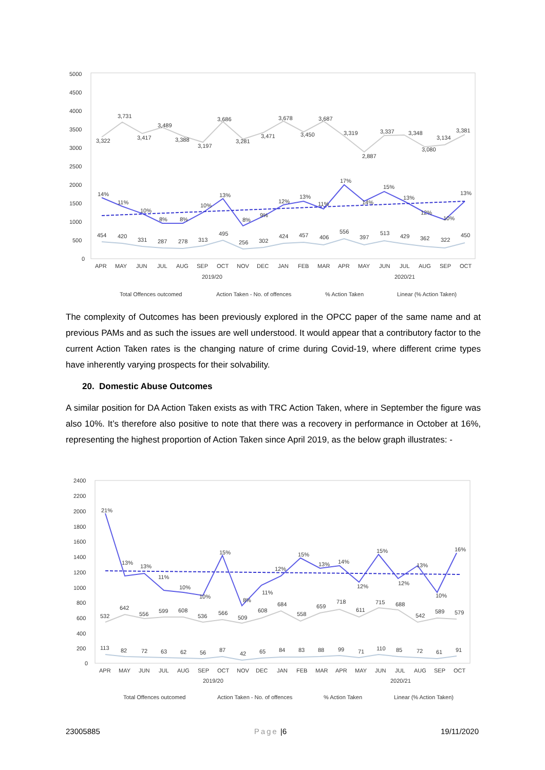5000
4500
4000
3500
3000
2500
2000
1500
1000
500
0
3,322
3,731
3,417
3,489
3,388
3,197
3,686
3,281
3,471
3,678
3,450
3,687
3,319
2,887
3,337
3,348
3,080
3,134
3,381
14%
11%
10%
8%
8%
10%
13%
8%
9%
12%
13%
11%
17%
14%
15%
13%
12%
10%
13%
454
420
331
287
278
313
495
256
302
424
457
406
556
397
513
429
362
322
450
APR
MAY
JUN
JUL
AUG
SEP
OCT
NOV
DEC
JAN
FEB
MAR
APR
MAY
JUN
JUL
AUG
SEP
OCT
2019/20
2020/21
Total Offences outcomed
Action Taken - No. of offences
% Action Taken
Linear (% Action Taken)
The complexity of Outcomes has been previously explored in the OPCC paper of the same name and at previous PAMs and as such the issues are well understood. It would appear that a contributory factor to the current Action Taken rates is the changing nature of crime during Covid-19, where different crime types have inherently varying prospects for their solvability.
20. Domestic Abuse Outcomes
A similar position for DA Action Taken exists as with TRC Action Taken, where in September the figure was also 10%. It’s therefore also positive to note that there was a recovery in performance in October at 16%, representing the highest proportion of Action Taken since April 2019, as the below graph illustrates: -
2400
2200
2000
1800
1600
1400
1200
1000
800
600
400
200
0
21%
13%
13%
11%
10%
10%
15%
8%
11%
12%
15%
13%
14%
12%
15%
12%
13%
10%
16%
532
642
556
599
608
536
566
509
608
684
558
659
718
611
715
688
542
589
579
113
82
72
63
62
56
87
42
65
84
83
88
99
71
110
85
72
61
91
APR
MAY
JUN
JUL
AUG
SEP
OCT
NOV
DEC
JAN
FEB
MAR
APR
MAY
JUN
JUL
AUG
SEP
OCT
2019/20
2020/21
Total Offences outcomed
Action Taken - No. of offences
% Action Taken
Linear (% Action Taken)
23005885 Page |6 19/11/2020